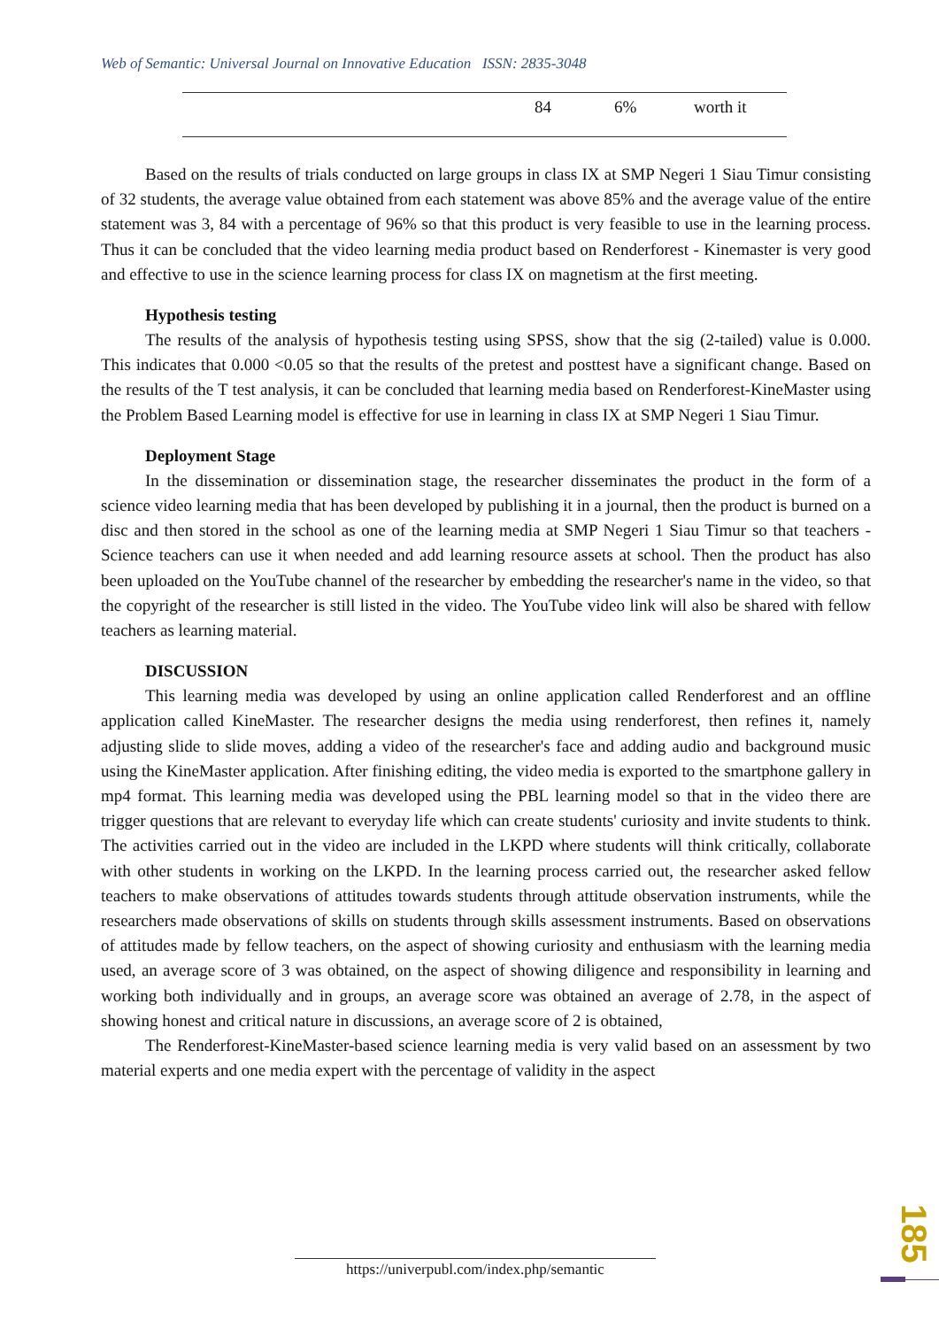Web of Semantic: Universal Journal on Innovative Education ISSN: 2835-3048
| | 84 | 6% | worth it |
Based on the results of trials conducted on large groups in class IX at SMP Negeri 1 Siau Timur consisting of 32 students, the average value obtained from each statement was above 85% and the average value of the entire statement was 3, 84 with a percentage of 96% so that this product is very feasible to use in the learning process. Thus it can be concluded that the video learning media product based on Renderforest - Kinemaster is very good and effective to use in the science learning process for class IX on magnetism at the first meeting.
Hypothesis testing
The results of the analysis of hypothesis testing using SPSS, show that the sig (2-tailed) value is 0.000. This indicates that 0.000 <0.05 so that the results of the pretest and posttest have a significant change. Based on the results of the T test analysis, it can be concluded that learning media based on Renderforest-KineMaster using the Problem Based Learning model is effective for use in learning in class IX at SMP Negeri 1 Siau Timur.
Deployment Stage
In the dissemination or dissemination stage, the researcher disseminates the product in the form of a science video learning media that has been developed by publishing it in a journal, then the product is burned on a disc and then stored in the school as one of the learning media at SMP Negeri 1 Siau Timur so that teachers -Science teachers can use it when needed and add learning resource assets at school. Then the product has also been uploaded on the YouTube channel of the researcher by embedding the researcher's name in the video, so that the copyright of the researcher is still listed in the video. The YouTube video link will also be shared with fellow teachers as learning material.
DISCUSSION
This learning media was developed by using an online application called Renderforest and an offline application called KineMaster. The researcher designs the media using renderforest, then refines it, namely adjusting slide to slide moves, adding a video of the researcher's face and adding audio and background music using the KineMaster application. After finishing editing, the video media is exported to the smartphone gallery in mp4 format. This learning media was developed using the PBL learning model so that in the video there are trigger questions that are relevant to everyday life which can create students' curiosity and invite students to think. The activities carried out in the video are included in the LKPD where students will think critically, collaborate with other students in working on the LKPD. In the learning process carried out, the researcher asked fellow teachers to make observations of attitudes towards students through attitude observation instruments, while the researchers made observations of skills on students through skills assessment instruments. Based on observations of attitudes made by fellow teachers, on the aspect of showing curiosity and enthusiasm with the learning media used, an average score of 3 was obtained, on the aspect of showing diligence and responsibility in learning and working both individually and in groups, an average score was obtained an average of 2.78, in the aspect of showing honest and critical nature in discussions, an average score of 2 is obtained,
The Renderforest-KineMaster-based science learning media is very valid based on an assessment by two material experts and one media expert with the percentage of validity in the aspect
https://univerpubl.com/index.php/semantic
185